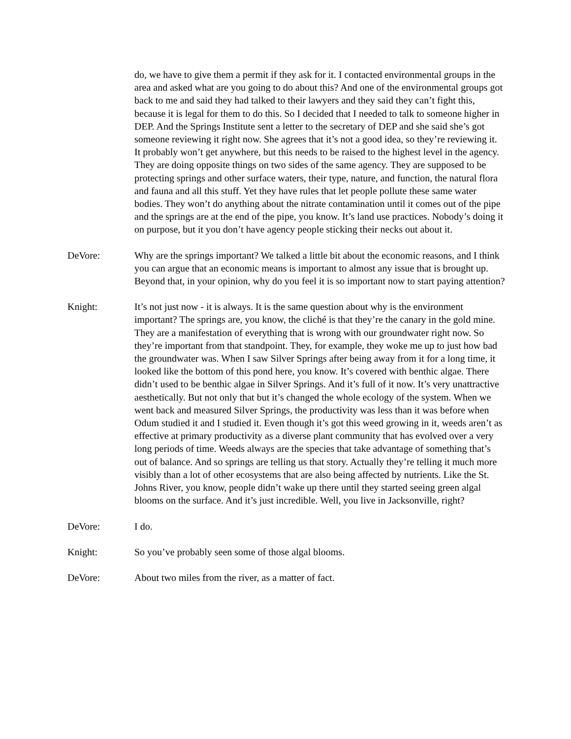do, we have to give them a permit if they ask for it. I contacted environmental groups in the area and asked what are you going to do about this? And one of the environmental groups got back to me and said they had talked to their lawyers and they said they can’t fight this, because it is legal for them to do this. So I decided that I needed to talk to someone higher in DEP. And the Springs Institute sent a letter to the secretary of DEP and she said she’s got someone reviewing it right now. She agrees that it’s not a good idea, so they’re reviewing it. It probably won’t get anywhere, but this needs to be raised to the highest level in the agency. They are doing opposite things on two sides of the same agency. They are supposed to be protecting springs and other surface waters, their type, nature, and function, the natural flora and fauna and all this stuff. Yet they have rules that let people pollute these same water bodies. They won’t do anything about the nitrate contamination until it comes out of the pipe and the springs are at the end of the pipe, you know. It’s land use practices. Nobody’s doing it on purpose, but it you don’t have agency people sticking their necks out about it.
DeVore: Why are the springs important? We talked a little bit about the economic reasons, and I think you can argue that an economic means is important to almost any issue that is brought up. Beyond that, in your opinion, why do you feel it is so important now to start paying attention?
Knight: It’s not just now - it is always. It is the same question about why is the environment important? The springs are, you know, the cliché is that they’re the canary in the gold mine. They are a manifestation of everything that is wrong with our groundwater right now. So they’re important from that standpoint. They, for example, they woke me up to just how bad the groundwater was. When I saw Silver Springs after being away from it for a long time, it looked like the bottom of this pond here, you know. It’s covered with benthic algae. There didn’t used to be benthic algae in Silver Springs. And it’s full of it now. It’s very unattractive aesthetically. But not only that but it’s changed the whole ecology of the system. When we went back and measured Silver Springs, the productivity was less than it was before when Odum studied it and I studied it. Even though it’s got this weed growing in it, weeds aren’t as effective at primary productivity as a diverse plant community that has evolved over a very long periods of time. Weeds always are the species that take advantage of something that’s out of balance. And so springs are telling us that story. Actually they’re telling it much more visibly than a lot of other ecosystems that are also being affected by nutrients. Like the St. Johns River, you know, people didn’t wake up there until they started seeing green algal blooms on the surface. And it’s just incredible. Well, you live in Jacksonville, right?
DeVore: I do.
Knight: So you’ve probably seen some of those algal blooms.
DeVore: About two miles from the river, as a matter of fact.